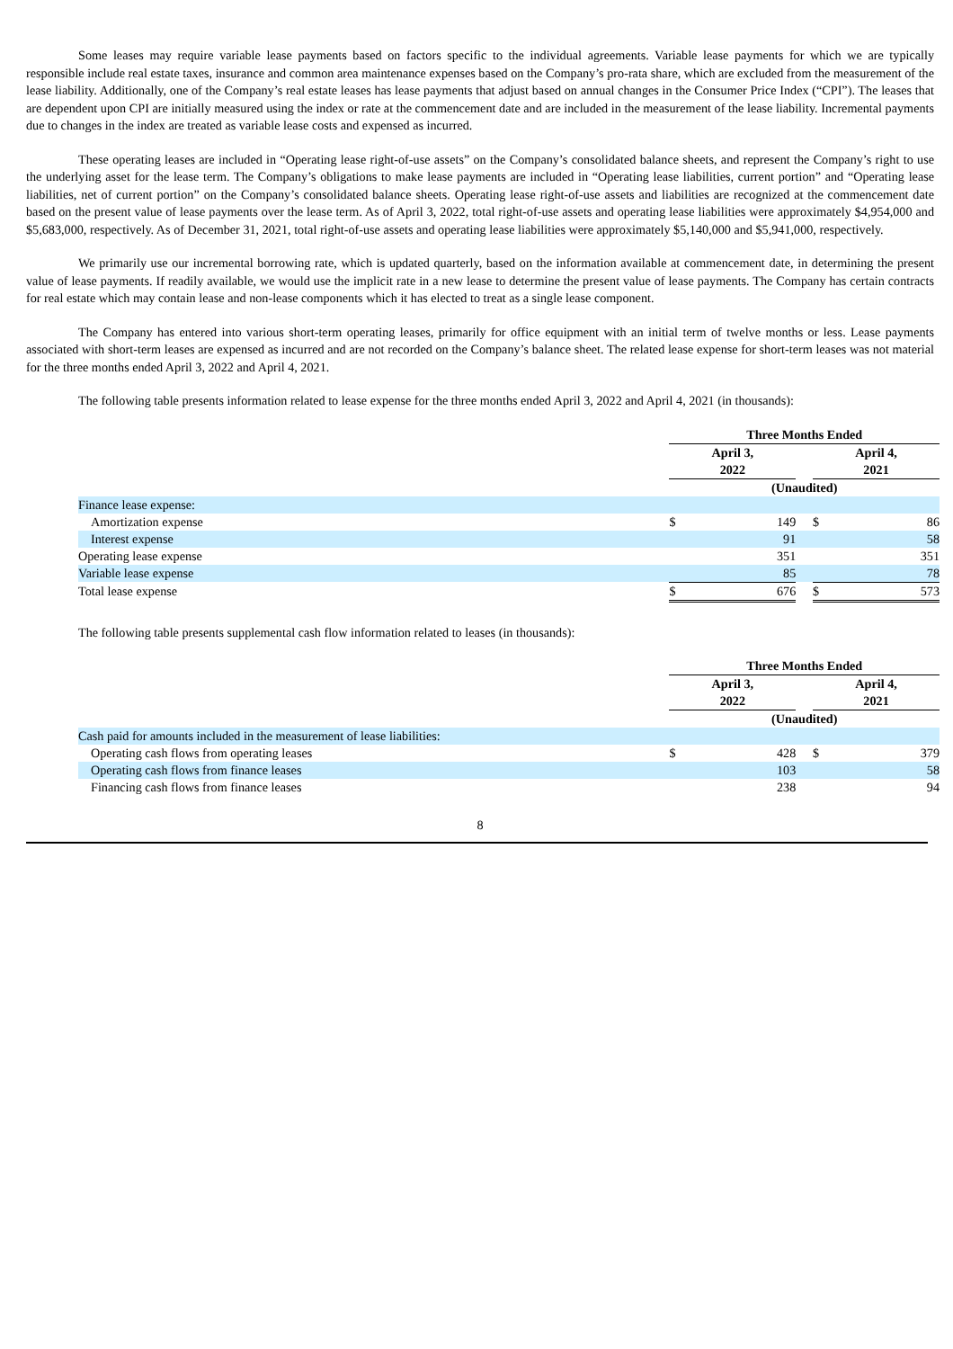Some leases may require variable lease payments based on factors specific to the individual agreements. Variable lease payments for which we are typically responsible include real estate taxes, insurance and common area maintenance expenses based on the Company’s pro-rata share, which are excluded from the measurement of the lease liability. Additionally, one of the Company’s real estate leases has lease payments that adjust based on annual changes in the Consumer Price Index (“CPI”). The leases that are dependent upon CPI are initially measured using the index or rate at the commencement date and are included in the measurement of the lease liability. Incremental payments due to changes in the index are treated as variable lease costs and expensed as incurred.
These operating leases are included in “Operating lease right-of-use assets” on the Company’s consolidated balance sheets, and represent the Company’s right to use the underlying asset for the lease term. The Company’s obligations to make lease payments are included in “Operating lease liabilities, current portion” and “Operating lease liabilities, net of current portion” on the Company’s consolidated balance sheets. Operating lease right-of-use assets and liabilities are recognized at the commencement date based on the present value of lease payments over the lease term. As of April 3, 2022, total right-of-use assets and operating lease liabilities were approximately $4,954,000 and $5,683,000, respectively. As of December 31, 2021, total right-of-use assets and operating lease liabilities were approximately $5,140,000 and $5,941,000, respectively.
We primarily use our incremental borrowing rate, which is updated quarterly, based on the information available at commencement date, in determining the present value of lease payments. If readily available, we would use the implicit rate in a new lease to determine the present value of lease payments. The Company has certain contracts for real estate which may contain lease and non-lease components which it has elected to treat as a single lease component.
The Company has entered into various short-term operating leases, primarily for office equipment with an initial term of twelve months or less. Lease payments associated with short-term leases are expensed as incurred and are not recorded on the Company’s balance sheet. The related lease expense for short-term leases was not material for the three months ended April 3, 2022 and April 4, 2021.
The following table presents information related to lease expense for the three months ended April 3, 2022 and April 4, 2021 (in thousands):
| | Three Months Ended | | | | |
| | April 3, 2022 | | | April 4, 2021 | |
| | (Unaudited) | | | | |
| Finance lease expense: | | | | | |
| Amortization expense | $ | 149 | | $ | 86 |
| Interest expense | | 91 | | | 58 |
| Operating lease expense | | 351 | | | 351 |
| Variable lease expense | | 85 | | | 78 |
| Total lease expense | $ | 676 | | $ | 573 |
The following table presents supplemental cash flow information related to leases (in thousands):
| | Three Months Ended | | | | |
| | April 3, 2022 | | | April 4, 2021 | |
| | (Unaudited) | | | | |
| Cash paid for amounts included in the measurement of lease liabilities: | | | | | |
| Operating cash flows from operating leases | $ | 428 | | $ | 379 |
| Operating cash flows from finance leases | | 103 | | | 58 |
| Financing cash flows from finance leases | | 238 | | | 94 |
8